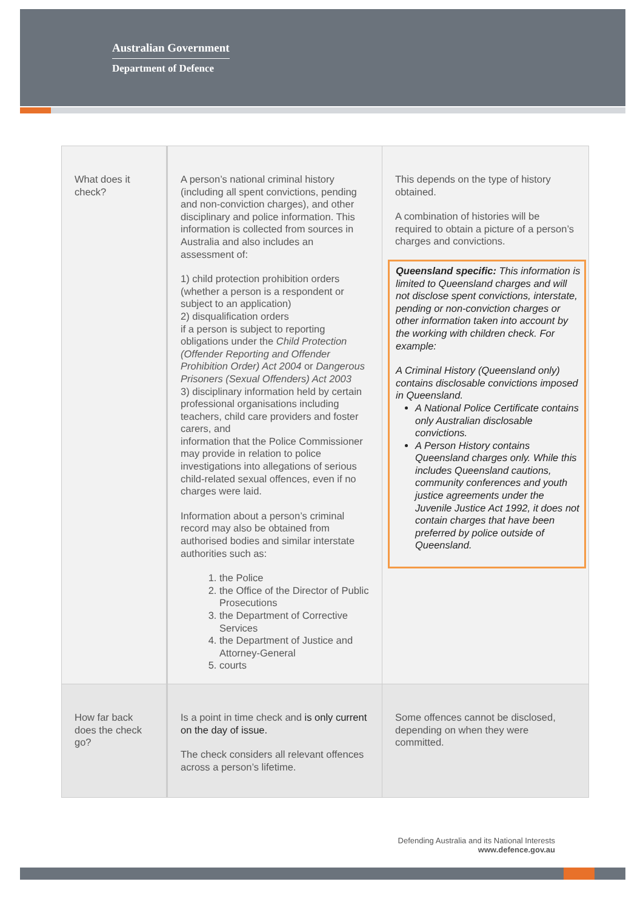Australian Government
Department of Defence
| What does it check? | A person’s national criminal history (including all spent convictions, pending and non-conviction charges), and other disciplinary and police information. This information is collected from sources in Australia and also includes an assessment of: 1) child protection prohibition orders (whether a person is a respondent or subject to an application) 2) disqualification orders if a person is subject to reporting obligations under the Child Protection (Offender Reporting and Offender Prohibition Order) Act 2004 or Dangerous Prisoners (Sexual Offenders) Act 2003 3) disciplinary information held by certain professional organisations including teachers, child care providers and foster carers, and information that the Police Commissioner may provide in relation to police investigations into allegations of serious child-related sexual offences, even if no charges were laid. Information about a person’s criminal record may also be obtained from authorised bodies and similar interstate authorities such as: 1. the Police 2. the Office of the Director of Public Prosecutions 3. the Department of Corrective Services 4. the Department of Justice and Attorney-General 5. courts | This depends on the type of history obtained. A combination of histories will be required to obtain a picture of a person’s charges and convictions. Queensland specific: This information is limited to Queensland charges and will not disclose spent convictions, interstate, pending or non-conviction charges or other information taken into account by the working with children check. For example: A Criminal History (Queensland only) contains disclosable convictions imposed in Queensland. A National Police Certificate contains only Australian disclosable convictions. A Person History contains Queensland charges only. While this includes Queensland cautions, community conferences and youth justice agreements under the Juvenile Justice Act 1992, it does not contain charges that have been preferred by police outside of Queensland. |
| How far back does the check go? | Is a point in time check and is only current on the day of issue. The check considers all relevant offences across a person’s lifetime. | Some offences cannot be disclosed, depending on when they were committed. |
Defending Australia and its National Interests
www.defence.gov.au